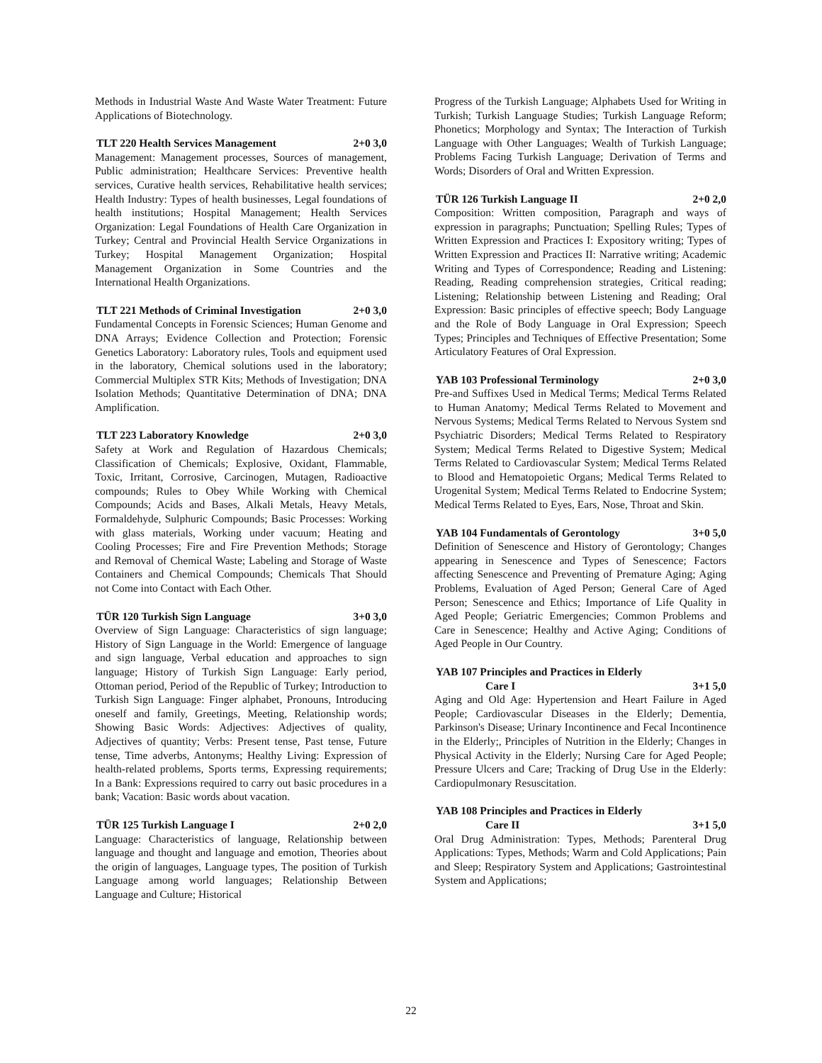Methods in Industrial Waste And Waste Water Treatment: Future Applications of Biotechnology.
TLT 220 Health Services Management 2+0 3,0
Management: Management processes, Sources of management, Public administration; Healthcare Services: Preventive health services, Curative health services, Rehabilitative health services; Health Industry: Types of health businesses, Legal foundations of health institutions; Hospital Management; Health Services Organization: Legal Foundations of Health Care Organization in Turkey; Central and Provincial Health Service Organizations in Turkey; Hospital Management Organization; Hospital Management Organization in Some Countries and the International Health Organizations.
TLT 221 Methods of Criminal Investigation 2+0 3,0
Fundamental Concepts in Forensic Sciences; Human Genome and DNA Arrays; Evidence Collection and Protection; Forensic Genetics Laboratory: Laboratory rules, Tools and equipment used in the laboratory, Chemical solutions used in the laboratory; Commercial Multiplex STR Kits; Methods of Investigation; DNA Isolation Methods; Quantitative Determination of DNA; DNA Amplification.
TLT 223 Laboratory Knowledge 2+0 3,0
Safety at Work and Regulation of Hazardous Chemicals; Classification of Chemicals; Explosive, Oxidant, Flammable, Toxic, Irritant, Corrosive, Carcinogen, Mutagen, Radioactive compounds; Rules to Obey While Working with Chemical Compounds; Acids and Bases, Alkali Metals, Heavy Metals, Formaldehyde, Sulphuric Compounds; Basic Processes: Working with glass materials, Working under vacuum; Heating and Cooling Processes; Fire and Fire Prevention Methods; Storage and Removal of Chemical Waste; Labeling and Storage of Waste Containers and Chemical Compounds; Chemicals That Should not Come into Contact with Each Other.
TÜR 120 Turkish Sign Language 3+0 3,0
Overview of Sign Language: Characteristics of sign language; History of Sign Language in the World: Emergence of language and sign language, Verbal education and approaches to sign language; History of Turkish Sign Language: Early period, Ottoman period, Period of the Republic of Turkey; Introduction to Turkish Sign Language: Finger alphabet, Pronouns, Introducing oneself and family, Greetings, Meeting, Relationship words; Showing Basic Words: Adjectives: Adjectives of quality, Adjectives of quantity; Verbs: Present tense, Past tense, Future tense, Time adverbs, Antonyms; Healthy Living: Expression of health-related problems, Sports terms, Expressing requirements; In a Bank: Expressions required to carry out basic procedures in a bank; Vacation: Basic words about vacation.
TÜR 125 Turkish Language I 2+0 2,0
Language: Characteristics of language, Relationship between language and thought and language and emotion, Theories about the origin of languages, Language types, The position of Turkish Language among world languages; Relationship Between Language and Culture; Historical
Progress of the Turkish Language; Alphabets Used for Writing in Turkish; Turkish Language Studies; Turkish Language Reform; Phonetics; Morphology and Syntax; The Interaction of Turkish Language with Other Languages; Wealth of Turkish Language; Problems Facing Turkish Language; Derivation of Terms and Words; Disorders of Oral and Written Expression.
TÜR 126 Turkish Language II 2+0 2,0
Composition: Written composition, Paragraph and ways of expression in paragraphs; Punctuation; Spelling Rules; Types of Written Expression and Practices I: Expository writing; Types of Written Expression and Practices II: Narrative writing; Academic Writing and Types of Correspondence; Reading and Listening: Reading, Reading comprehension strategies, Critical reading; Listening; Relationship between Listening and Reading; Oral Expression: Basic principles of effective speech; Body Language and the Role of Body Language in Oral Expression; Speech Types; Principles and Techniques of Effective Presentation; Some Articulatory Features of Oral Expression.
YAB 103 Professional Terminology 2+0 3,0
Pre-and Suffixes Used in Medical Terms; Medical Terms Related to Human Anatomy; Medical Terms Related to Movement and Nervous Systems; Medical Terms Related to Nervous System snd Psychiatric Disorders; Medical Terms Related to Respiratory System; Medical Terms Related to Digestive System; Medical Terms Related to Cardiovascular System; Medical Terms Related to Blood and Hematopoietic Organs; Medical Terms Related to Urogenital System; Medical Terms Related to Endocrine System; Medical Terms Related to Eyes, Ears, Nose, Throat and Skin.
YAB 104 Fundamentals of Gerontology 3+0 5,0
Definition of Senescence and History of Gerontology; Changes appearing in Senescence and Types of Senescence; Factors affecting Senescence and Preventing of Premature Aging; Aging Problems, Evaluation of Aged Person; General Care of Aged Person; Senescence and Ethics; Importance of Life Quality in Aged People; Geriatric Emergencies; Common Problems and Care in Senescence; Healthy and Active Aging; Conditions of Aged People in Our Country.
YAB 107 Principles and Practices in Elderly
Care I 3+1 5,0
Aging and Old Age: Hypertension and Heart Failure in Aged People; Cardiovascular Diseases in the Elderly; Dementia, Parkinson's Disease; Urinary Incontinence and Fecal Incontinence in the Elderly;, Principles of Nutrition in the Elderly; Changes in Physical Activity in the Elderly; Nursing Care for Aged People; Pressure Ulcers and Care; Tracking of Drug Use in the Elderly: Cardiopulmonary Resuscitation.
YAB 108 Principles and Practices in Elderly
Care II 3+1 5,0
Oral Drug Administration: Types, Methods; Parenteral Drug Applications: Types, Methods; Warm and Cold Applications; Pain and Sleep; Respiratory System and Applications; Gastrointestinal System and Applications;
22